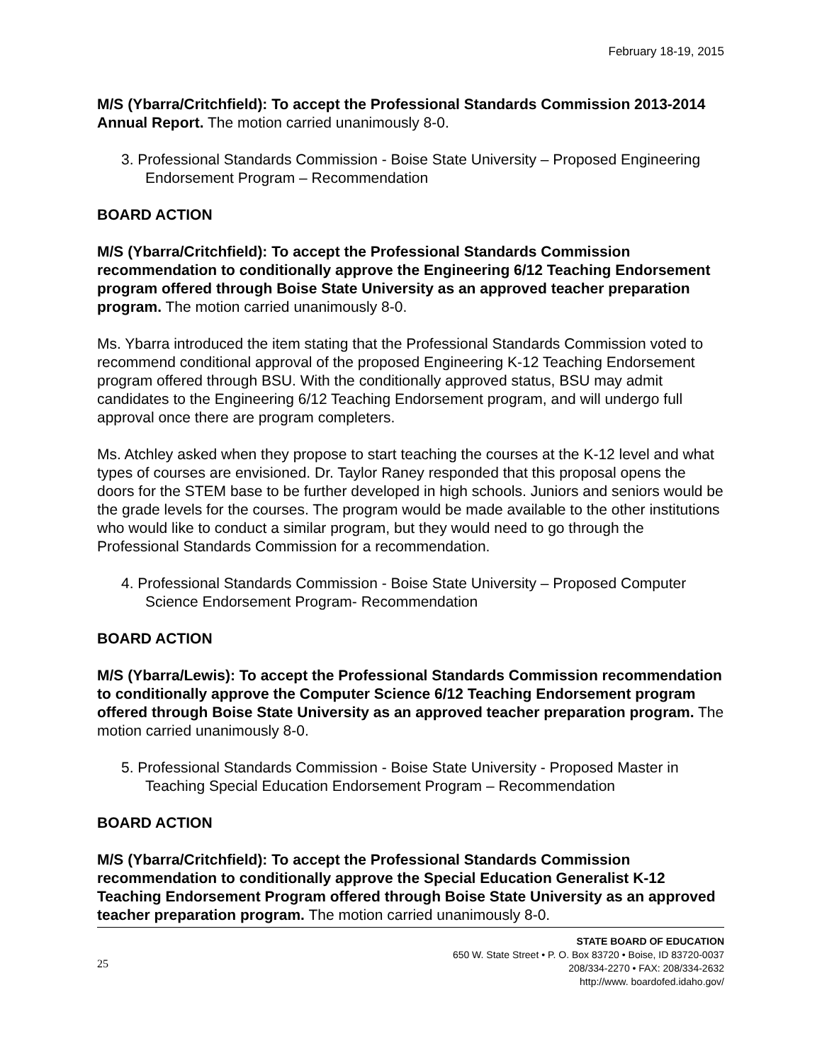February 18-19, 2015
M/S (Ybarra/Critchfield): To accept the Professional Standards Commission 2013-2014 Annual Report. The motion carried unanimously 8-0.
3. Professional Standards Commission - Boise State University – Proposed Engineering Endorsement Program – Recommendation
BOARD ACTION
M/S (Ybarra/Critchfield): To accept the Professional Standards Commission recommendation to conditionally approve the Engineering 6/12 Teaching Endorsement program offered through Boise State University as an approved teacher preparation program. The motion carried unanimously 8-0.
Ms. Ybarra introduced the item stating that the Professional Standards Commission voted to recommend conditional approval of the proposed Engineering K-12 Teaching Endorsement program offered through BSU. With the conditionally approved status, BSU may admit candidates to the Engineering 6/12 Teaching Endorsement program, and will undergo full approval once there are program completers.
Ms. Atchley asked when they propose to start teaching the courses at the K-12 level and what types of courses are envisioned. Dr. Taylor Raney responded that this proposal opens the doors for the STEM base to be further developed in high schools. Juniors and seniors would be the grade levels for the courses. The program would be made available to the other institutions who would like to conduct a similar program, but they would need to go through the Professional Standards Commission for a recommendation.
4. Professional Standards Commission - Boise State University – Proposed Computer Science Endorsement Program- Recommendation
BOARD ACTION
M/S (Ybarra/Lewis): To accept the Professional Standards Commission recommendation to conditionally approve the Computer Science 6/12 Teaching Endorsement program offered through Boise State University as an approved teacher preparation program. The motion carried unanimously 8-0.
5. Professional Standards Commission - Boise State University - Proposed Master in Teaching Special Education Endorsement Program – Recommendation
BOARD ACTION
M/S (Ybarra/Critchfield): To accept the Professional Standards Commission recommendation to conditionally approve the Special Education Generalist K-12 Teaching Endorsement Program offered through Boise State University as an approved teacher preparation program. The motion carried unanimously 8-0.
25
STATE BOARD OF EDUCATION
650 W. State Street • P. O. Box 83720 • Boise, ID 83720-0037
208/334-2270 • FAX: 208/334-2632
http://www. boardofed.idaho.gov/